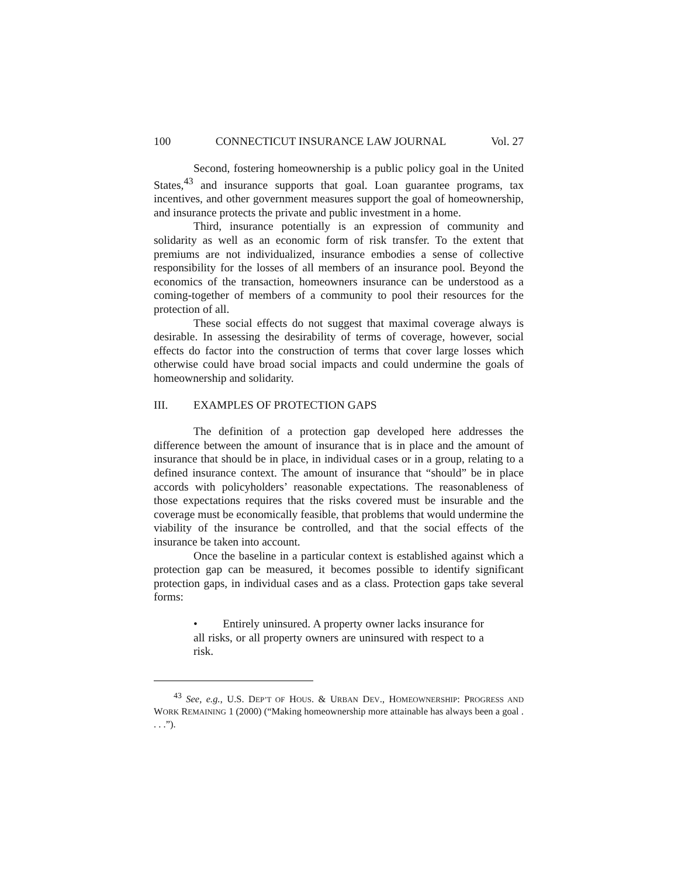100 CONNECTICUT INSURANCE LAW JOURNAL Vol. 27
Second, fostering homeownership is a public policy goal in the United States,<sup>43</sup> and insurance supports that goal. Loan guarantee programs, tax incentives, and other government measures support the goal of homeownership, and insurance protects the private and public investment in a home.
Third, insurance potentially is an expression of community and solidarity as well as an economic form of risk transfer. To the extent that premiums are not individualized, insurance embodies a sense of collective responsibility for the losses of all members of an insurance pool. Beyond the economics of the transaction, homeowners insurance can be understood as a coming-together of members of a community to pool their resources for the protection of all.
These social effects do not suggest that maximal coverage always is desirable. In assessing the desirability of terms of coverage, however, social effects do factor into the construction of terms that cover large losses which otherwise could have broad social impacts and could undermine the goals of homeownership and solidarity.
III. EXAMPLES OF PROTECTION GAPS
The definition of a protection gap developed here addresses the difference between the amount of insurance that is in place and the amount of insurance that should be in place, in individual cases or in a group, relating to a defined insurance context. The amount of insurance that “should” be in place accords with policyholders’ reasonable expectations. The reasonableness of those expectations requires that the risks covered must be insurable and the coverage must be economically feasible, that problems that would undermine the viability of the insurance be controlled, and that the social effects of the insurance be taken into account.
Once the baseline in a particular context is established against which a protection gap can be measured, it becomes possible to identify significant protection gaps, in individual cases and as a class. Protection gaps take several forms:
• Entirely uninsured. A property owner lacks insurance for all risks, or all property owners are uninsured with respect to a risk.
<sup>43</sup> See, e.g., U.S. DEP’T OF HOUS. & URBAN DEV., HOMEOWNERSHIP: PROGRESS AND WORK REMAINING 1 (2000) (“Making homeownership more attainable has always been a goal . . . .”).